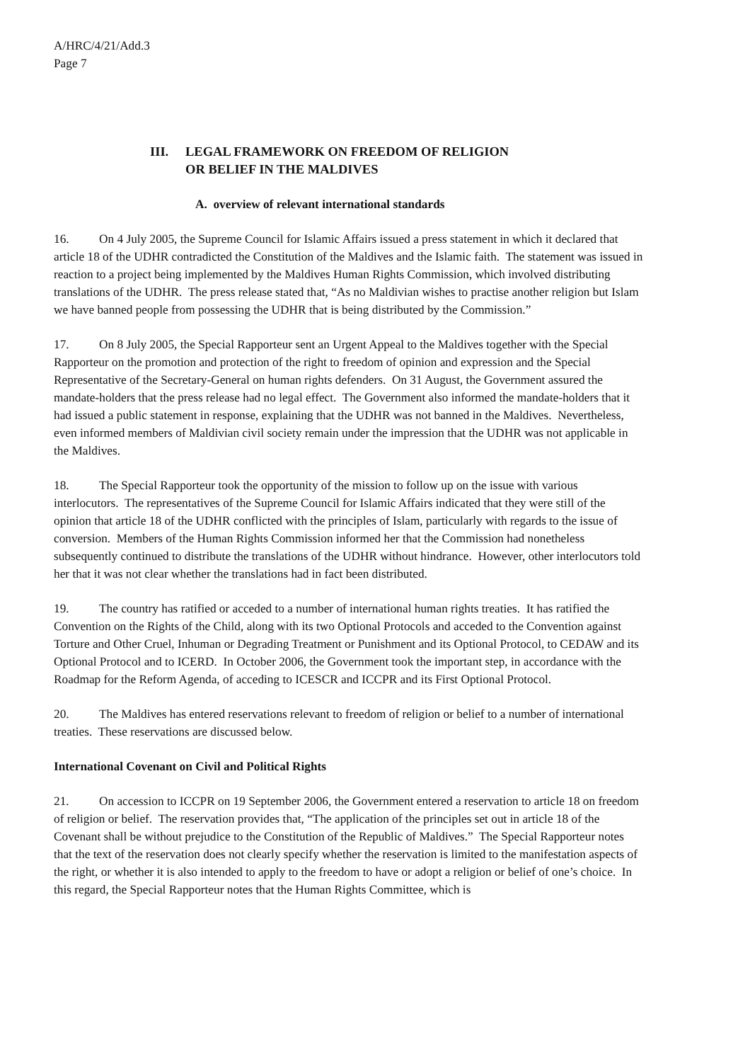A/HRC/4/21/Add.3
Page 7
III. LEGAL FRAMEWORK ON FREEDOM OF RELIGION
OR BELIEF IN THE MALDIVES
A. overview of relevant international standards
16. On 4 July 2005, the Supreme Council for Islamic Affairs issued a press statement in which it declared that article 18 of the UDHR contradicted the Constitution of the Maldives and the Islamic faith. The statement was issued in reaction to a project being implemented by the Maldives Human Rights Commission, which involved distributing translations of the UDHR. The press release stated that, “As no Maldivian wishes to practise another religion but Islam we have banned people from possessing the UDHR that is being distributed by the Commission.”
17. On 8 July 2005, the Special Rapporteur sent an Urgent Appeal to the Maldives together with the Special Rapporteur on the promotion and protection of the right to freedom of opinion and expression and the Special Representative of the Secretary-General on human rights defenders. On 31 August, the Government assured the mandate-holders that the press release had no legal effect. The Government also informed the mandate-holders that it had issued a public statement in response, explaining that the UDHR was not banned in the Maldives. Nevertheless, even informed members of Maldivian civil society remain under the impression that the UDHR was not applicable in the Maldives.
18. The Special Rapporteur took the opportunity of the mission to follow up on the issue with various interlocutors. The representatives of the Supreme Council for Islamic Affairs indicated that they were still of the opinion that article 18 of the UDHR conflicted with the principles of Islam, particularly with regards to the issue of conversion. Members of the Human Rights Commission informed her that the Commission had nonetheless subsequently continued to distribute the translations of the UDHR without hindrance. However, other interlocutors told her that it was not clear whether the translations had in fact been distributed.
19. The country has ratified or acceded to a number of international human rights treaties. It has ratified the Convention on the Rights of the Child, along with its two Optional Protocols and acceded to the Convention against Torture and Other Cruel, Inhuman or Degrading Treatment or Punishment and its Optional Protocol, to CEDAW and its Optional Protocol and to ICERD. In October 2006, the Government took the important step, in accordance with the Roadmap for the Reform Agenda, of acceding to ICESCR and ICCPR and its First Optional Protocol.
20. The Maldives has entered reservations relevant to freedom of religion or belief to a number of international treaties. These reservations are discussed below.
International Covenant on Civil and Political Rights
21. On accession to ICCPR on 19 September 2006, the Government entered a reservation to article 18 on freedom of religion or belief. The reservation provides that, “The application of the principles set out in article 18 of the Covenant shall be without prejudice to the Constitution of the Republic of Maldives.” The Special Rapporteur notes that the text of the reservation does not clearly specify whether the reservation is limited to the manifestation aspects of the right, or whether it is also intended to apply to the freedom to have or adopt a religion or belief of one’s choice. In this regard, the Special Rapporteur notes that the Human Rights Committee, which is